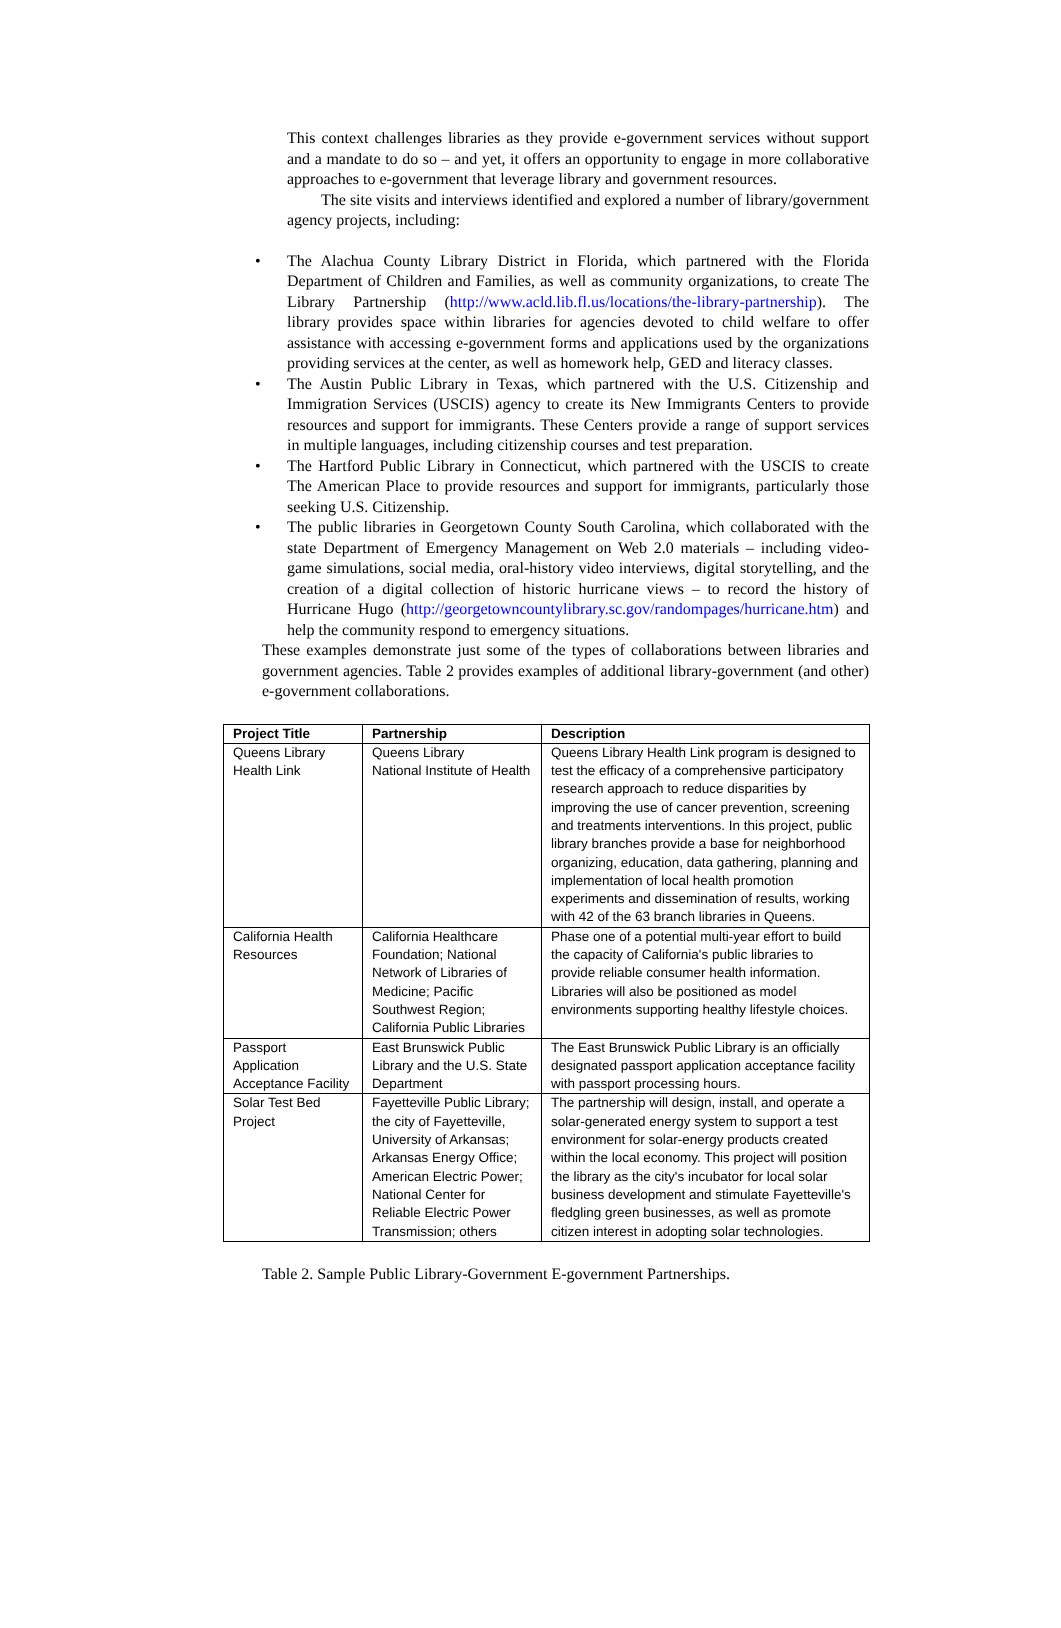This context challenges libraries as they provide e-government services without support and a mandate to do so – and yet, it offers an opportunity to engage in more collaborative approaches to e-government that leverage library and government resources.
The site visits and interviews identified and explored a number of library/government agency projects, including:
• The Alachua County Library District in Florida, which partnered with the Florida Department of Children and Families, as well as community organizations, to create The Library Partnership (http://www.acld.lib.fl.us/locations/the-library-partnership). The library provides space within libraries for agencies devoted to child welfare to offer assistance with accessing e-government forms and applications used by the organizations providing services at the center, as well as homework help, GED and literacy classes.
• The Austin Public Library in Texas, which partnered with the U.S. Citizenship and Immigration Services (USCIS) agency to create its New Immigrants Centers to provide resources and support for immigrants. These Centers provide a range of support services in multiple languages, including citizenship courses and test preparation.
• The Hartford Public Library in Connecticut, which partnered with the USCIS to create The American Place to provide resources and support for immigrants, particularly those seeking U.S. Citizenship.
• The public libraries in Georgetown County South Carolina, which collaborated with the state Department of Emergency Management on Web 2.0 materials – including video-game simulations, social media, oral-history video interviews, digital storytelling, and the creation of a digital collection of historic hurricane views – to record the history of Hurricane Hugo (http://georgetowncountylibrary.sc.gov/randompages/hurricane.htm) and help the community respond to emergency situations.
These examples demonstrate just some of the types of collaborations between libraries and government agencies. Table 2 provides examples of additional library-government (and other) e-government collaborations.
| Project Title | Partnership | Description |
| --- | --- | --- |
| Queens Library Health Link | Queens Library National Institute of Health | Queens Library Health Link program is designed to test the efficacy of a comprehensive participatory research approach to reduce disparities by improving the use of cancer prevention, screening and treatments interventions. In this project, public library branches provide a base for neighborhood organizing, education, data gathering, planning and implementation of local health promotion experiments and dissemination of results, working with 42 of the 63 branch libraries in Queens. |
| California Health Resources | California Healthcare Foundation; National Network of Libraries of Medicine; Pacific Southwest Region; California Public Libraries | Phase one of a potential multi-year effort to build the capacity of California's public libraries to provide reliable consumer health information. Libraries will also be positioned as model environments supporting healthy lifestyle choices. |
| Passport Application Acceptance Facility | East Brunswick Public Library and the U.S. State Department | The East Brunswick Public Library is an officially designated passport application acceptance facility with passport processing hours. |
| Solar Test Bed Project | Fayetteville Public Library; the city of Fayetteville, University of Arkansas; Arkansas Energy Office; American Electric Power; National Center for Reliable Electric Power Transmission; others | The partnership will design, install, and operate a solar-generated energy system to support a test environment for solar-energy products created within the local economy. This project will position the library as the city's incubator for local solar business development and stimulate Fayetteville's fledgling green businesses, as well as promote citizen interest in adopting solar technologies. |
Table 2. Sample Public Library-Government E-government Partnerships.